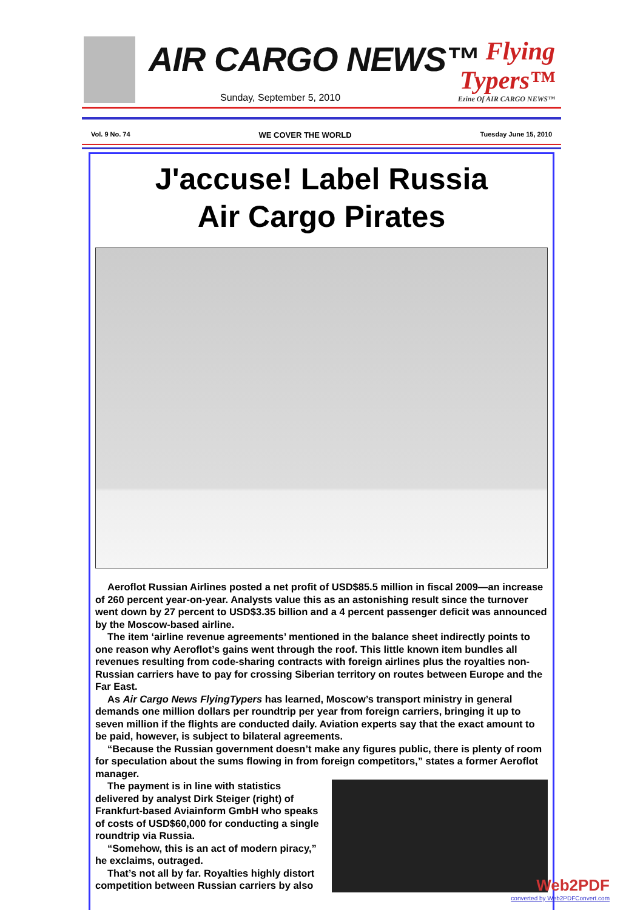AIR CARGO NEWS™
Sunday, September 5, 2010
Flying Typers™
Ezine Of AIR CARGO NEWS™
Vol. 9 No. 74 WE COVER THE WORLD Tuesday June 15, 2010
J'accuse! Label Russia
Air Cargo Pirates
Aeroflot Russian Airlines posted a net profit of USD$85.5 million in fiscal 2009—an increase of 260 percent year-on-year. Analysts value this as an astonishing result since the turnover went down by 27 percent to USD$3.35 billion and a 4 percent passenger deficit was announced by the Moscow-based airline.
The item ‘airline revenue agreements’ mentioned in the balance sheet indirectly points to one reason why Aeroflot’s gains went through the roof. This little known item bundles all revenues resulting from code-sharing contracts with foreign airlines plus the royalties non-Russian carriers have to pay for crossing Siberian territory on routes between Europe and the Far East.
As Air Cargo News FlyingTypers has learned, Moscow’s transport ministry in general demands one million dollars per roundtrip per year from foreign carriers, bringing it up to seven million if the flights are conducted daily. Aviation experts say that the exact amount to be paid, however, is subject to bilateral agreements.
“Because the Russian government doesn’t make any figures public, there is plenty of room for speculation about the sums flowing in from foreign competitors,” states a former Aeroflot manager.
The payment is in line with statistics delivered by analyst Dirk Steiger (right) of Frankfurt-based Aviainform GmbH who speaks of costs of USD$60,000 for conducting a single roundtrip via Russia.
“Somehow, this is an act of modern piracy,” he exclaims, outraged.
That’s not all by far. Royalties highly distort competition between Russian carriers by also
Web2PDF
converted by Web2PDFConvert.com